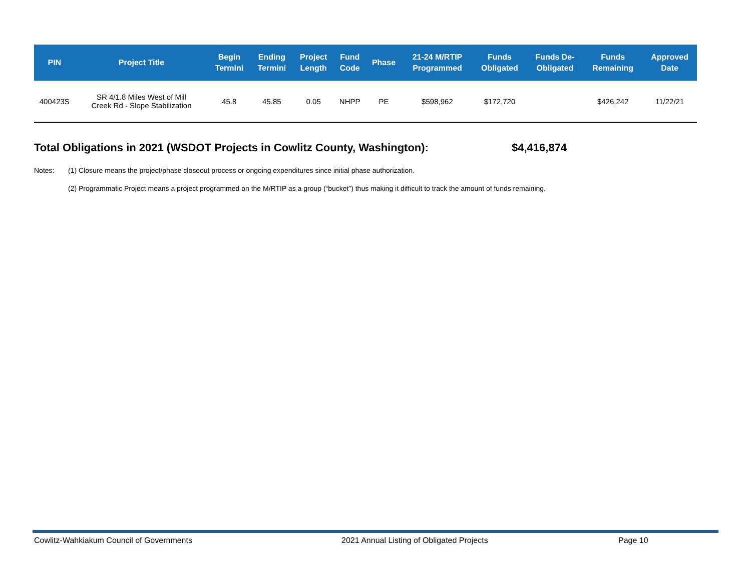| PIN | Project Title | Begin Termini | Ending Termini | Project Length | Fund Code | Phase | 21-24 M/RTIP Programmed | Funds Obligated | Funds De- Obligated | Funds Remaining | Approved Date |
| --- | --- | --- | --- | --- | --- | --- | --- | --- | --- | --- | --- |
| 400423S | SR 4/1.8 Miles West of Mill Creek Rd - Slope Stabilization | 45.8 | 45.85 | 0.05 | NHPP | PE | $598,962 | $172,720 | | $426,242 | 11/22/21 |
Total Obligations in 2021 (WSDOT Projects in Cowlitz County, Washington):
$4,416,874
Notes: (1) Closure means the project/phase closeout process or ongoing expenditures since initial phase authorization.
(2) Programmatic Project means a project programmed on the M/RTIP as a group (“bucket”) thus making it difficult to track the amount of funds remaining.
Cowlitz-Wahkiakum Council of Governments
2021 Annual Listing of Obligated Projects
Page 10